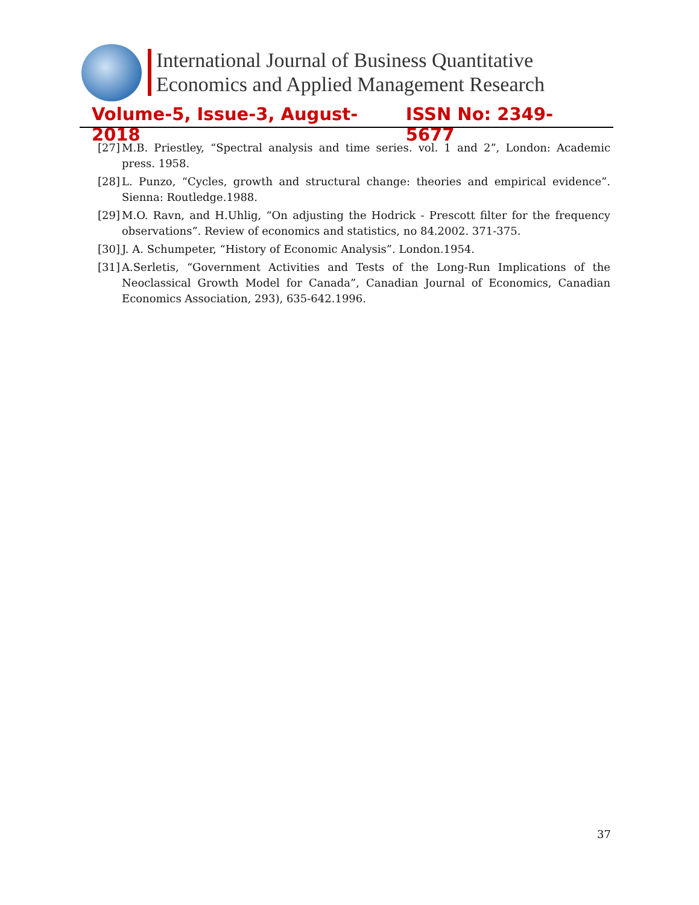International Journal of Business Quantitative
Economics and Applied Management Research
Volume-5, Issue-3, August-2018 ISSN No: 2349-5677
[27] M.B. Priestley, “Spectral analysis and time series. vol. 1 and 2”, London: Academic press. 1958.
[28] L. Punzo, “Cycles, growth and structural change: theories and empirical evidence”. Sienna: Routledge.1988.
[29] M.O. Ravn, and H.Uhlig, “On adjusting the Hodrick - Prescott filter for the frequency observations”. Review of economics and statistics, no 84.2002. 371-375.
[30] J. A. Schumpeter, “History of Economic Analysis”. London.1954.
[31] A.Serletis, “Government Activities and Tests of the Long-Run Implications of the Neoclassical Growth Model for Canada”, Canadian Journal of Economics, Canadian Economics Association, 293), 635-642.1996.
37